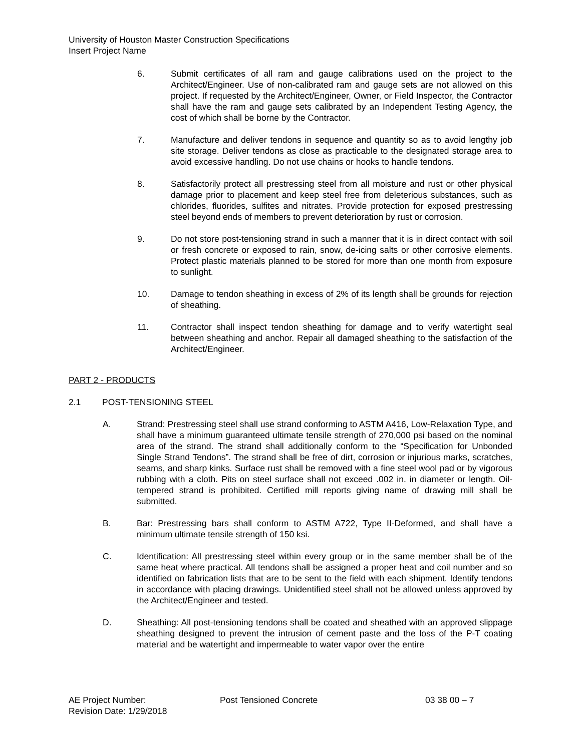University of Houston Master Construction Specifications
Insert Project Name
6. Submit certificates of all ram and gauge calibrations used on the project to the Architect/Engineer. Use of non-calibrated ram and gauge sets are not allowed on this project. If requested by the Architect/Engineer, Owner, or Field Inspector, the Contractor shall have the ram and gauge sets calibrated by an Independent Testing Agency, the cost of which shall be borne by the Contractor.
7. Manufacture and deliver tendons in sequence and quantity so as to avoid lengthy job site storage. Deliver tendons as close as practicable to the designated storage area to avoid excessive handling. Do not use chains or hooks to handle tendons.
8. Satisfactorily protect all prestressing steel from all moisture and rust or other physical damage prior to placement and keep steel free from deleterious substances, such as chlorides, fluorides, sulfites and nitrates. Provide protection for exposed prestressing steel beyond ends of members to prevent deterioration by rust or corrosion.
9. Do not store post-tensioning strand in such a manner that it is in direct contact with soil or fresh concrete or exposed to rain, snow, de-icing salts or other corrosive elements. Protect plastic materials planned to be stored for more than one month from exposure to sunlight.
10. Damage to tendon sheathing in excess of 2% of its length shall be grounds for rejection of sheathing.
11. Contractor shall inspect tendon sheathing for damage and to verify watertight seal between sheathing and anchor. Repair all damaged sheathing to the satisfaction of the Architect/Engineer.
PART 2 - PRODUCTS
2.1 POST-TENSIONING STEEL
A. Strand: Prestressing steel shall use strand conforming to ASTM A416, Low-Relaxation Type, and shall have a minimum guaranteed ultimate tensile strength of 270,000 psi based on the nominal area of the strand. The strand shall additionally conform to the “Specification for Unbonded Single Strand Tendons”. The strand shall be free of dirt, corrosion or injurious marks, scratches, seams, and sharp kinks. Surface rust shall be removed with a fine steel wool pad or by vigorous rubbing with a cloth. Pits on steel surface shall not exceed .002 in. in diameter or length. Oil-tempered strand is prohibited. Certified mill reports giving name of drawing mill shall be submitted.
B. Bar: Prestressing bars shall conform to ASTM A722, Type II-Deformed, and shall have a minimum ultimate tensile strength of 150 ksi.
C. Identification: All prestressing steel within every group or in the same member shall be of the same heat where practical. All tendons shall be assigned a proper heat and coil number and so identified on fabrication lists that are to be sent to the field with each shipment. Identify tendons in accordance with placing drawings. Unidentified steel shall not be allowed unless approved by the Architect/Engineer and tested.
D. Sheathing: All post-tensioning tendons shall be coated and sheathed with an approved slippage sheathing designed to prevent the intrusion of cement paste and the loss of the P-T coating material and be watertight and impermeable to water vapor over the entire
AE Project Number: Post Tensioned Concrete 03 38 00 – 7
Revision Date: 1/29/2018